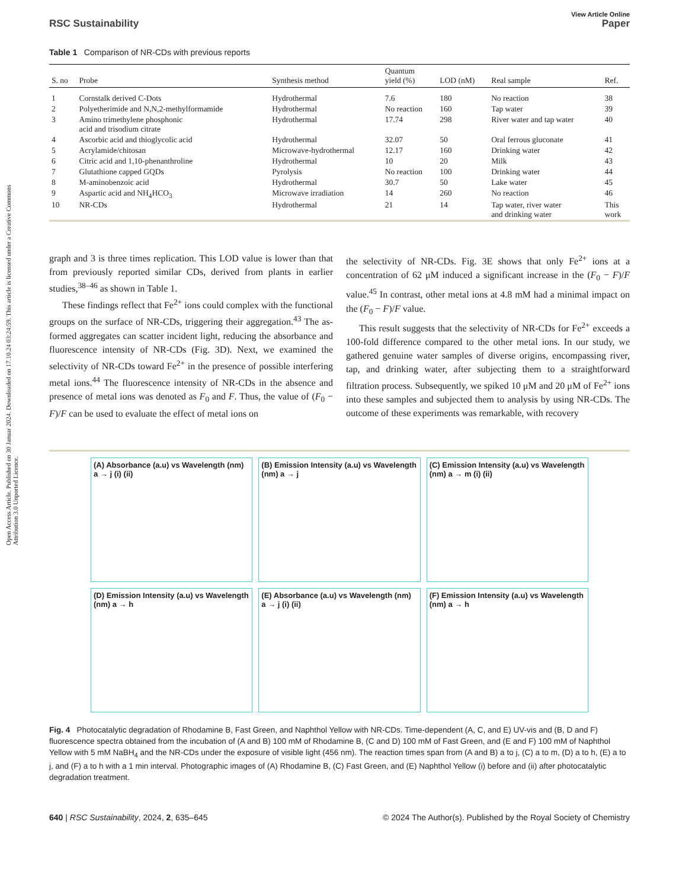Open Access Article. Published on 30 Januar 2024. Downloaded on 17.10.24 03:24:59. This article is licensed under a Creative Commons Attribution 3.0 Unported Licence.
View Article Online
RSC Sustainability Paper
Table 1 Comparison of NR-CDs with previous reports
| S. no | Probe | Synthesis method | Quantum yield (%) | LOD (nM) | Real sample | Ref. |
| --- | --- | --- | --- | --- | --- | --- |
| 1 | Cornstalk derived C-Dots | Hydrothermal | 7.6 | 180 | No reaction | 38 |
| 2 | Polyetherimide and N,N,2-methylformamide | Hydrothermal | No reaction | 160 | Tap water | 39 |
| 3 | Amino trimethylene phosphonic acid and trisodium citrate | Hydrothermal | 17.74 | 298 | River water and tap water | 40 |
| 4 | Ascorbic acid and thioglycolic acid | Hydrothermal | 32.07 | 50 | Oral ferrous gluconate | 41 |
| 5 | Acrylamide/chitosan | Microwave-hydrothermal | 12.17 | 160 | Drinking water | 42 |
| 6 | Citric acid and 1,10-phenanthroline | Hydrothermal | 10 | 20 | Milk | 43 |
| 7 | Glutathione capped GQDs | Pyrolysis | No reaction | 100 | Drinking water | 44 |
| 8 | M-aminobenzoic acid | Hydrothermal | 30.7 | 50 | Lake water | 45 |
| 9 | Aspartic acid and NH<sub>4</sub>HCO<sub>3</sub> | Microwave irradiation | 14 | 260 | No reaction | 46 |
| 10 | NR-CDs | Hydrothermal | 21 | 14 | Tap water, river water and drinking water | This work |
graph and 3 is three times replication. This LOD value is lower than that from previously reported similar CDs, derived from plants in earlier studies,<sup>38–46</sup> as shown in Table 1.
These findings reflect that Fe<sup>2+</sup> ions could complex with the functional groups on the surface of NR-CDs, triggering their aggregation.<sup>43</sup> The as-formed aggregates can scatter incident light, reducing the absorbance and fluorescence intensity of NR-CDs (Fig. 3D). Next, we examined the selectivity of NR-CDs toward Fe<sup>2+</sup> in the presence of possible interfering metal ions.<sup>44</sup> The fluorescence intensity of NR-CDs in the absence and presence of metal ions was denoted as F<sub>0</sub> and F. Thus, the value of (F<sub>0</sub> − F)/F can be used to evaluate the effect of metal ions on
the selectivity of NR-CDs. Fig. 3E shows that only Fe<sup>2+</sup> ions at a concentration of 62 μM induced a significant increase in the (F<sub>0</sub> − F)/F value.<sup>45</sup> In contrast, other metal ions at 4.8 mM had a minimal impact on the (F<sub>0</sub> − F)/F value.
This result suggests that the selectivity of NR-CDs for Fe<sup>2+</sup> exceeds a 100-fold difference compared to the other metal ions. In our study, we gathered genuine water samples of diverse origins, encompassing river, tap, and drinking water, after subjecting them to a straightforward filtration process. Subsequently, we spiked 10 μM and 20 μM of Fe<sup>2+</sup> ions into these samples and subjected them to analysis by using NR-CDs. The outcome of these experiments was remarkable, with recovery
(A) Absorbance (a.u) vs Wavelength (nm) a → j (i) (ii)
(B) Emission Intensity (a.u) vs Wavelength (nm) a → j
(C) Emission Intensity (a.u) vs Wavelength (nm) a → m (i) (ii)
(D) Emission Intensity (a.u) vs Wavelength (nm) a → h
(E) Absorbance (a.u) vs Wavelength (nm) a → j (i) (ii)
(F) Emission Intensity (a.u) vs Wavelength (nm) a → h
Fig. 4 Photocatalytic degradation of Rhodamine B, Fast Green, and Naphthol Yellow with NR-CDs. Time-dependent (A, C, and E) UV-vis and (B, D and F) fluorescence spectra obtained from the incubation of (A and B) 100 mM of Rhodamine B, (C and D) 100 mM of Fast Green, and (E and F) 100 mM of Naphthol Yellow with 5 mM NaBH<sub>4</sub> and the NR-CDs under the exposure of visible light (456 nm). The reaction times span from (A and B) a to j, (C) a to m, (D) a to h, (E) a to j, and (F) a to h with a 1 min interval. Photographic images of (A) Rhodamine B, (C) Fast Green, and (E) Naphthol Yellow (i) before and (ii) after photocatalytic degradation treatment.
640 | RSC Sustainability, 2024, 2, 635–645 © 2024 The Author(s). Published by the Royal Society of Chemistry